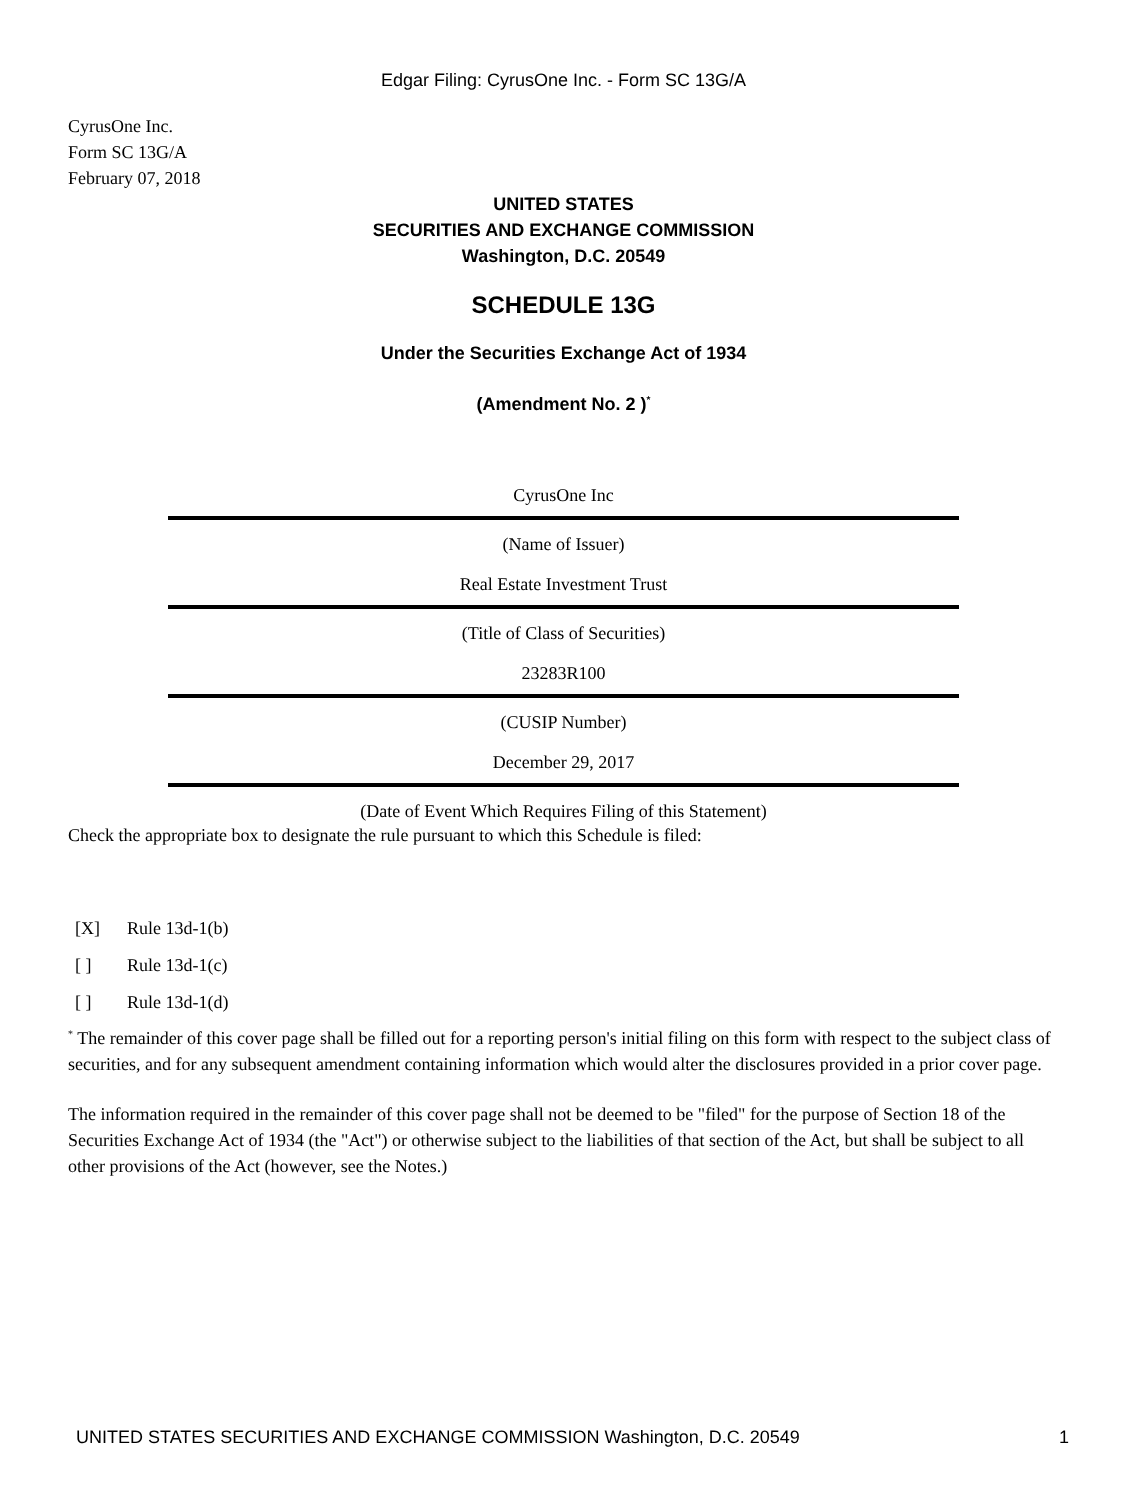Edgar Filing: CyrusOne Inc. - Form SC 13G/A
CyrusOne Inc.
Form SC 13G/A
February 07, 2018
UNITED STATES
SECURITIES AND EXCHANGE COMMISSION
Washington, D.C. 20549
SCHEDULE 13G
Under the Securities Exchange Act of 1934
(Amendment No. 2 )<sup>*</sup>
CyrusOne Inc
(Name of Issuer)
Real Estate Investment Trust
(Title of Class of Securities)
23283R100
(CUSIP Number)
December 29, 2017
(Date of Event Which Requires Filing of this Statement)
Check the appropriate box to designate the rule pursuant to which this Schedule is filed:
[X] Rule 13d-1(b)
[ ] Rule 13d-1(c)
[ ] Rule 13d-1(d)
<sup>*</sup> The remainder of this cover page shall be filled out for a reporting person's initial filing on this form with respect to the subject class of securities, and for any subsequent amendment containing information which would alter the disclosures provided in a prior cover page.
The information required in the remainder of this cover page shall not be deemed to be "filed" for the purpose of Section 18 of the Securities Exchange Act of 1934 (the "Act") or otherwise subject to the liabilities of that section of the Act, but shall be subject to all other provisions of the Act (however, see the Notes.)
UNITED STATES SECURITIES AND EXCHANGE COMMISSION Washington, D.C. 20549 1